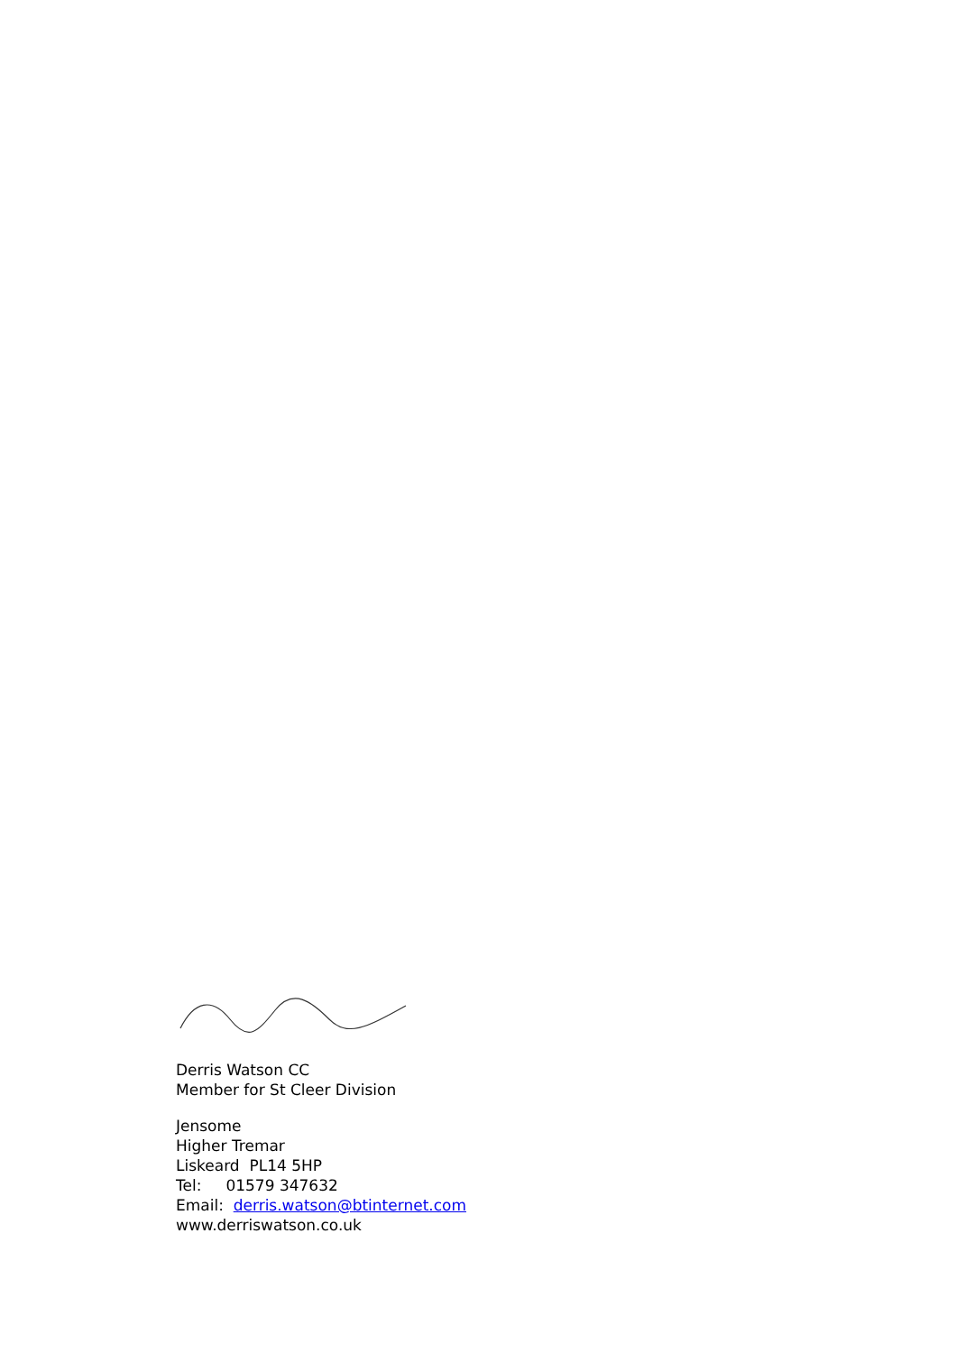Derris Watson CC
Member for St Cleer Division
Jensome
Higher Tremar
Liskeard PL14 5HP
Tel: 01579 347632
Email: derris.watson@btinternet.com
www.derriswatson.co.uk